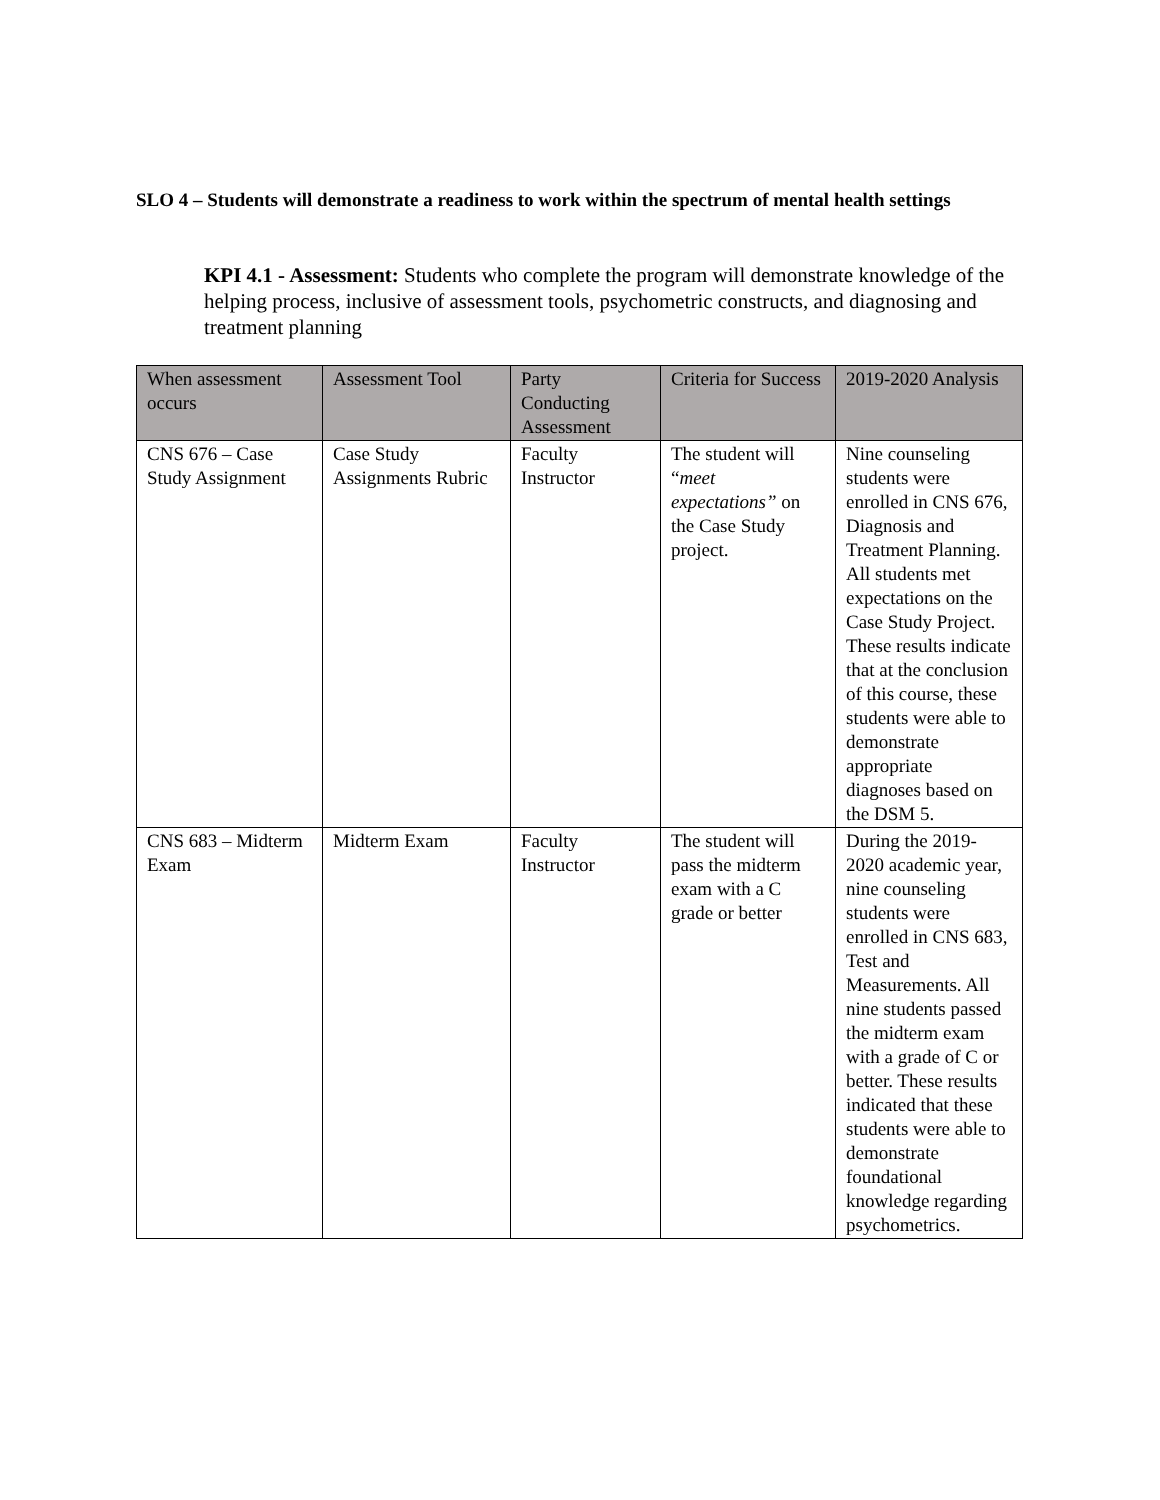SLO 4 – Students will demonstrate a readiness to work within the spectrum of mental health settings
KPI 4.1 - Assessment: Students who complete the program will demonstrate knowledge of the helping process, inclusive of assessment tools, psychometric constructs, and diagnosing and treatment planning
| When assessment occurs | Assessment Tool | Party Conducting Assessment | Criteria for Success | 2019-2020 Analysis |
| --- | --- | --- | --- | --- |
| CNS 676 – Case Study Assignment | Case Study Assignments Rubric | Faculty Instructor | The student will “ meet expectations” on the Case Study project. | Nine counseling students were enrolled in CNS 676, Diagnosis and Treatment Planning. All students met expectations on the Case Study Project. These results indicate that at the conclusion of this course, these students were able to demonstrate appropriate diagnoses based on the DSM 5. |
| CNS 683 – Midterm Exam | Midterm Exam | Faculty Instructor | The student will pass the midterm exam with a C grade or better | During the 2019-2020 academic year, nine counseling students were enrolled in CNS 683, Test and Measurements. All nine students passed the midterm exam with a grade of C or better. These results indicated that these students were able to demonstrate foundational knowledge regarding psychometrics. |